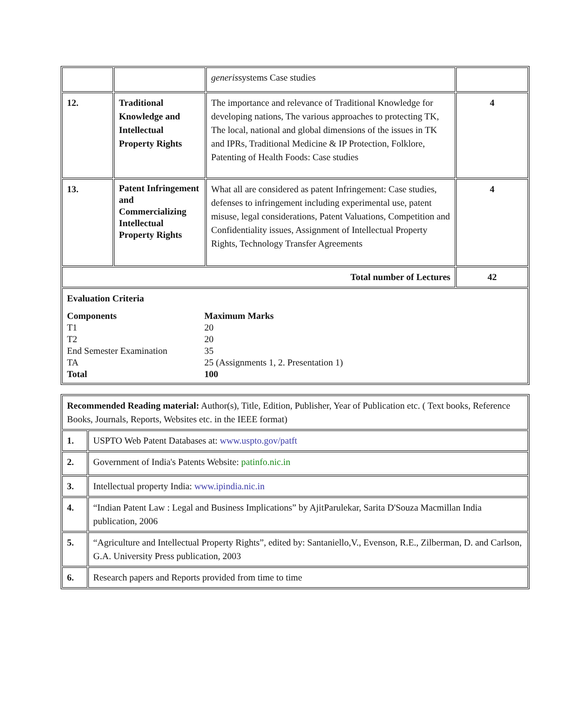| | | generis systems Case studies | |
| 12. | Traditional Knowledge and Intellectual Property Rights | The importance and relevance of Traditional Knowledge for developing nations, The various approaches to protecting TK, The local, national and global dimensions of the issues in TK and IPRs, Traditional Medicine & IP Protection, Folklore, Patenting of Health Foods: Case studies | 4 |
| 13. | Patent Infringement and Commercializing Intellectual Property Rights | What all are considered as patent Infringement: Case studies, defenses to infringement including experimental use, patent misuse, legal considerations, Patent Valuations, Competition and Confidentiality issues, Assignment of Intellectual Property Rights, Technology Transfer Agreements | 4 |
| Total number of Lectures | | | 42 |
| Evaluation Criteria / Components / Maximum Marks / / T1 / 20 / / T2 / 20 / / End Semester Examination / 35 / / TA / 25 (Assignments 1, 2. Presentation 1) / / Total / 100 / | | | |
| Recommended Reading material: Author(s), Title, Edition, Publisher, Year of Publication etc. ( Text books, Reference Books, Journals, Reports, Websites etc. in the IEEE format) | |
| 1. | USPTO Web Patent Databases at: www.uspto.gov/patft |
| 2. | Government of India's Patents Website: patinfo.nic.in |
| 3. | Intellectual property India: www.ipindia.nic.in |
| 4. | “Indian Patent Law : Legal and Business Implications” by AjitParulekar, Sarita D'Souza Macmillan India publication, 2006 |
| 5. | “Agriculture and Intellectual Property Rights”, edited by: Santaniello,V., Evenson, R.E., Zilberman, D. and Carlson, G.A. University Press publication, 2003 |
| 6. | Research papers and Reports provided from time to time |